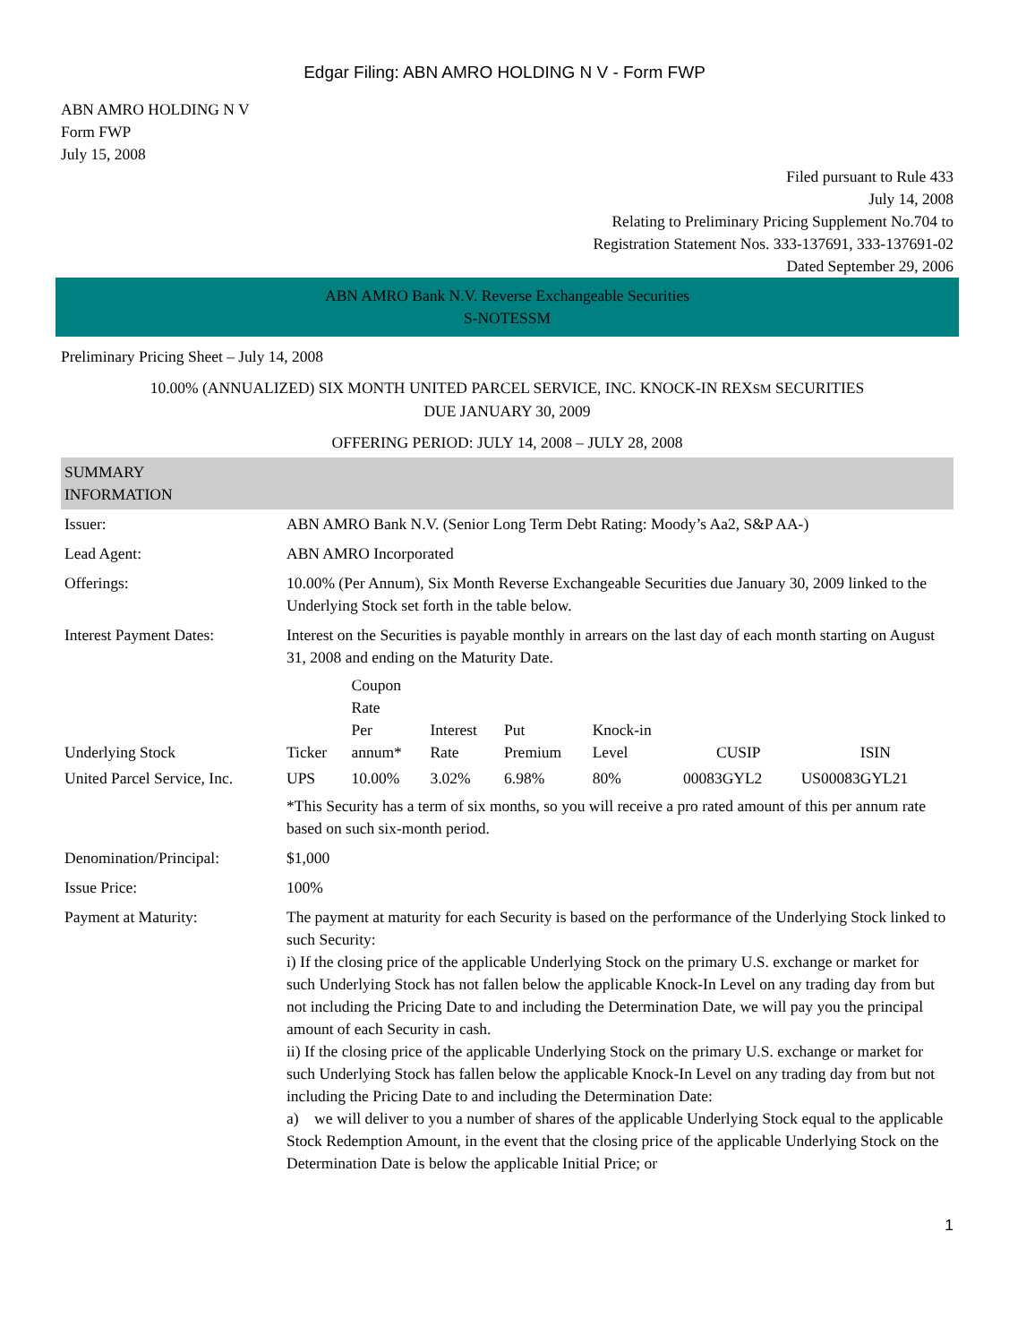Edgar Filing: ABN AMRO HOLDING N V - Form FWP
ABN AMRO HOLDING N V
Form FWP
July 15, 2008
Filed pursuant to Rule 433
July 14, 2008
Relating to Preliminary Pricing Supplement No.704 to
Registration Statement Nos. 333-137691, 333-137691-02
Dated September 29, 2006
ABN AMRO Bank N.V. Reverse Exchangeable Securities
S-NOTESSM
Preliminary Pricing Sheet – July 14, 2008
10.00% (ANNUALIZED) SIX MONTH UNITED PARCEL SERVICE, INC. KNOCK-IN REXSM SECURITIES
DUE JANUARY 30, 2009
OFFERING PERIOD: JULY 14, 2008 – JULY 28, 2008
| SUMMARY INFORMATION | |
| Issuer: | ABN AMRO Bank N.V. (Senior Long Term Debt Rating: Moody’s Aa2, S&P AA-) |
| Lead Agent: | ABN AMRO Incorporated |
| Offerings: | 10.00% (Per Annum), Six Month Reverse Exchangeable Securities due January 30, 2009 linked to the Underlying Stock set forth in the table below. |
| Interest Payment Dates: | Interest on the Securities is payable monthly in arrears on the last day of each month starting on August 31, 2008 and ending on the Maturity Date. |
| / Underlying Stock / Ticker / Coupon Rate Per annum* / Interest Rate / Put Premium / Knock-in Level / CUSIP / ISIN / / --- / --- / --- / --- / --- / --- / --- / --- / / United Parcel Service, Inc. / UPS / 10.00% / 3.02% / 6.98% / 80% / 00083GYL2 / US00083GYL21 / | |
| | *This Security has a term of six months, so you will receive a pro rated amount of this per annum rate based on such six-month period. |
| Denomination/Principal: | $1,000 |
| Issue Price: | 100% |
| Payment at Maturity: | The payment at maturity for each Security is based on the performance of the Underlying Stock linked to such Security: i) If the closing price of the applicable Underlying Stock on the primary U.S. exchange or market for such Underlying Stock has not fallen below the applicable Knock-In Level on any trading day from but not including the Pricing Date to and including the Determination Date, we will pay you the principal amount of each Security in cash. ii) If the closing price of the applicable Underlying Stock on the primary U.S. exchange or market for such Underlying Stock has fallen below the applicable Knock-In Level on any trading day from but not including the Pricing Date to and including the Determination Date: a) we will deliver to you a number of shares of the applicable Underlying Stock equal to the applicable Stock Redemption Amount, in the event that the closing price of the applicable Underlying Stock on the Determination Date is below the applicable Initial Price; or |
1